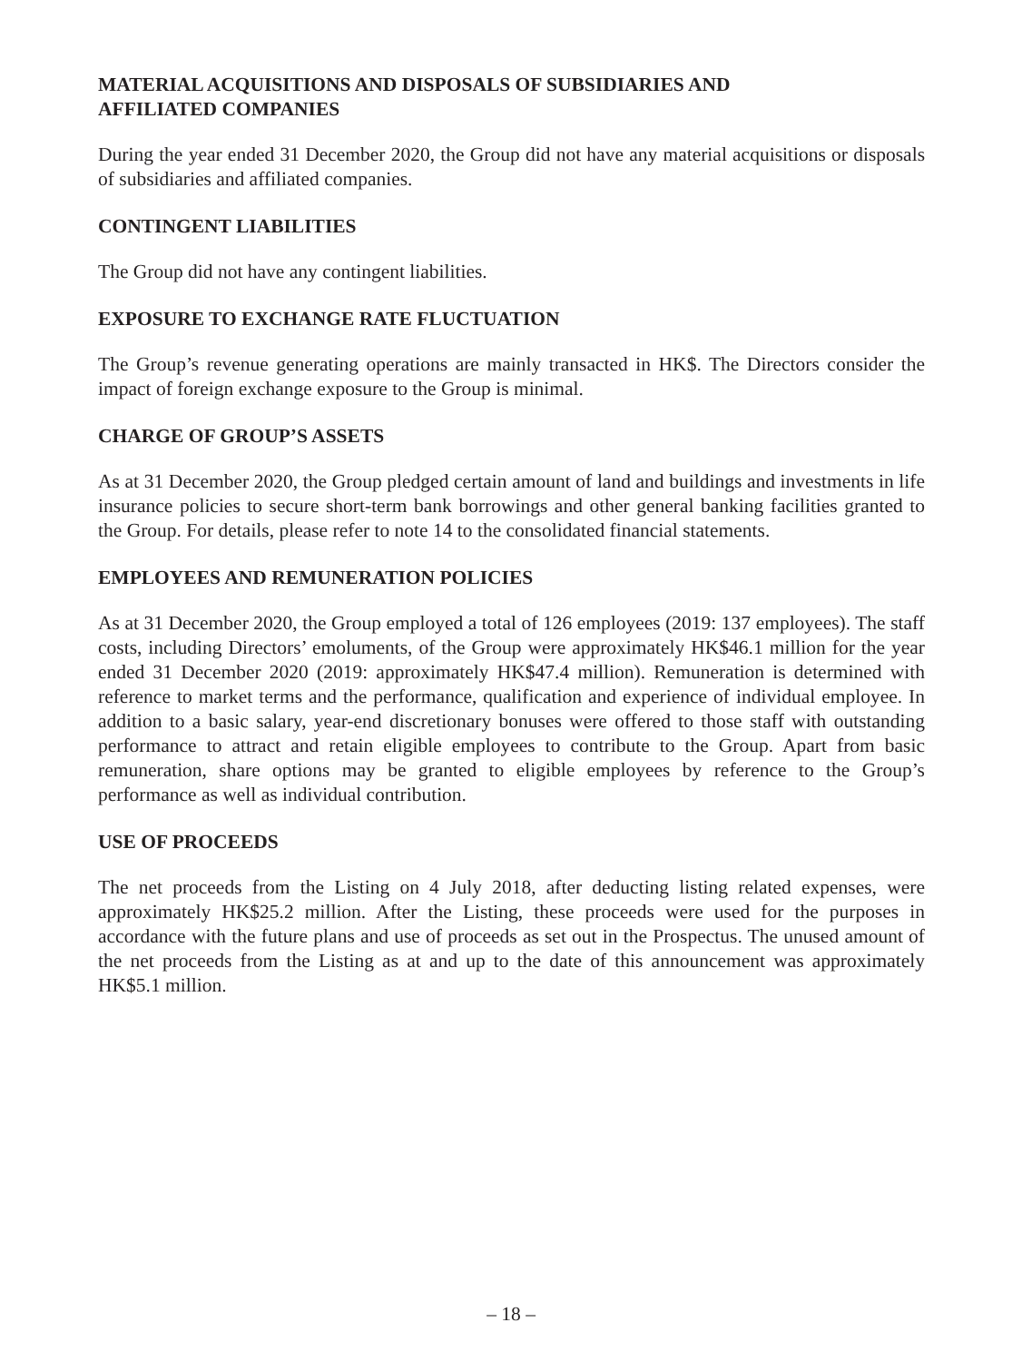MATERIAL ACQUISITIONS AND DISPOSALS OF SUBSIDIARIES AND
AFFILIATED COMPANIES
During the year ended 31 December 2020, the Group did not have any material acquisitions or disposals of subsidiaries and affiliated companies.
CONTINGENT LIABILITIES
The Group did not have any contingent liabilities.
EXPOSURE TO EXCHANGE RATE FLUCTUATION
The Group’s revenue generating operations are mainly transacted in HK$. The Directors consider the impact of foreign exchange exposure to the Group is minimal.
CHARGE OF GROUP’S ASSETS
As at 31 December 2020, the Group pledged certain amount of land and buildings and investments in life insurance policies to secure short-term bank borrowings and other general banking facilities granted to the Group. For details, please refer to note 14 to the consolidated financial statements.
EMPLOYEES AND REMUNERATION POLICIES
As at 31 December 2020, the Group employed a total of 126 employees (2019: 137 employees). The staff costs, including Directors’ emoluments, of the Group were approximately HK$46.1 million for the year ended 31 December 2020 (2019: approximately HK$47.4 million). Remuneration is determined with reference to market terms and the performance, qualification and experience of individual employee. In addition to a basic salary, year-end discretionary bonuses were offered to those staff with outstanding performance to attract and retain eligible employees to contribute to the Group. Apart from basic remuneration, share options may be granted to eligible employees by reference to the Group’s performance as well as individual contribution.
USE OF PROCEEDS
The net proceeds from the Listing on 4 July 2018, after deducting listing related expenses, were approximately HK$25.2 million. After the Listing, these proceeds were used for the purposes in accordance with the future plans and use of proceeds as set out in the Prospectus. The unused amount of the net proceeds from the Listing as at and up to the date of this announcement was approximately HK$5.1 million.
– 18 –